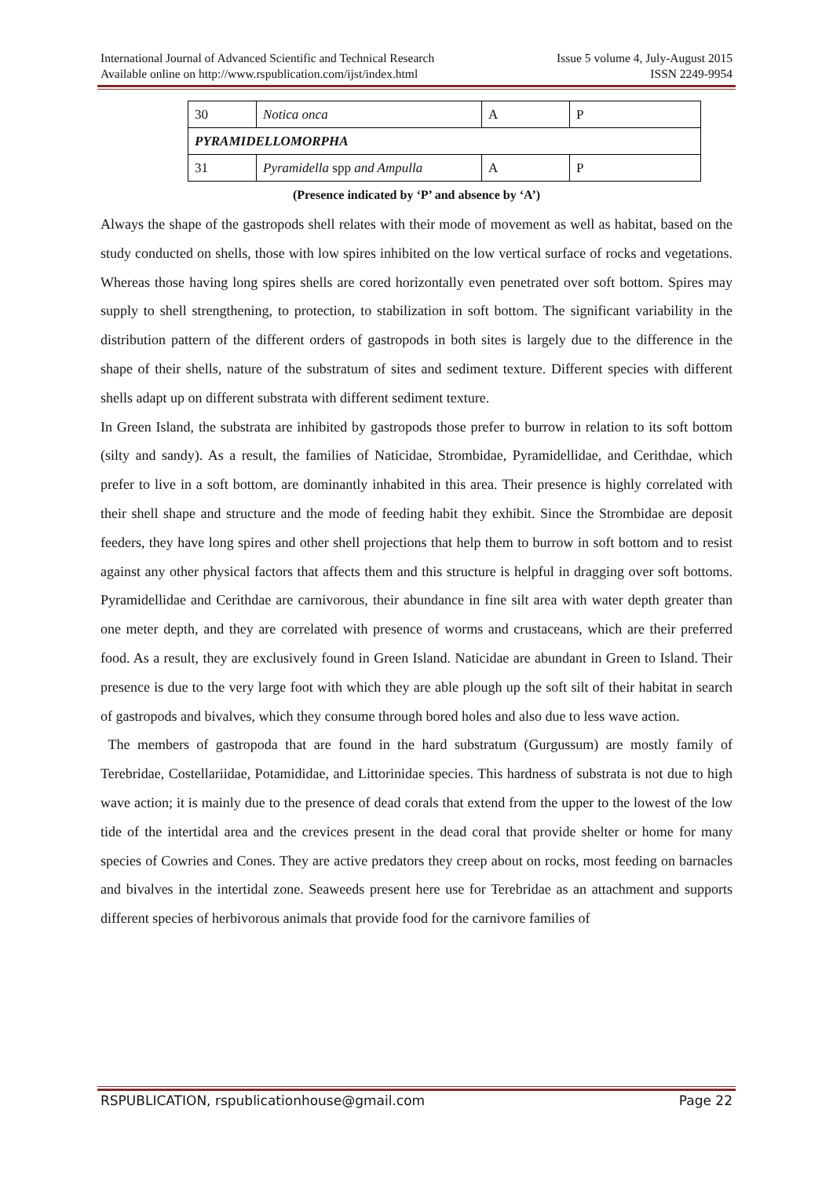International Journal of Advanced Scientific and Technical Research Issue 5 volume 4, July-August 2015
Available online on http://www.rspublication.com/ijst/index.html ISSN 2249-9954
| 30 | Notica onca | A | P |
| PYRAMIDELLOMORPHA | | | |
| 31 | Pyramidella spp and Ampulla | A | P |
(Presence indicated by ‘P’ and absence by ‘A’)
Always the shape of the gastropods shell relates with their mode of movement as well as habitat, based on the study conducted on shells, those with low spires inhibited on the low vertical surface of rocks and vegetations. Whereas those having long spires shells are cored horizontally even penetrated over soft bottom. Spires may supply to shell strengthening, to protection, to stabilization in soft bottom. The significant variability in the distribution pattern of the different orders of gastropods in both sites is largely due to the difference in the shape of their shells, nature of the substratum of sites and sediment texture. Different species with different shells adapt up on different substrata with different sediment texture.
In Green Island, the substrata are inhibited by gastropods those prefer to burrow in relation to its soft bottom (silty and sandy). As a result, the families of Naticidae, Strombidae, Pyramidellidae, and Cerithdae, which prefer to live in a soft bottom, are dominantly inhabited in this area. Their presence is highly correlated with their shell shape and structure and the mode of feeding habit they exhibit. Since the Strombidae are deposit feeders, they have long spires and other shell projections that help them to burrow in soft bottom and to resist against any other physical factors that affects them and this structure is helpful in dragging over soft bottoms. Pyramidellidae and Cerithdae are carnivorous, their abundance in fine silt area with water depth greater than one meter depth, and they are correlated with presence of worms and crustaceans, which are their preferred food. As a result, they are exclusively found in Green Island. Naticidae are abundant in Green to Island. Their presence is due to the very large foot with which they are able plough up the soft silt of their habitat in search of gastropods and bivalves, which they consume through bored holes and also due to less wave action.
The members of gastropoda that are found in the hard substratum (Gurgussum) are mostly family of Terebridae, Costellariidae, Potamididae, and Littorinidae species. This hardness of substrata is not due to high wave action; it is mainly due to the presence of dead corals that extend from the upper to the lowest of the low tide of the intertidal area and the crevices present in the dead coral that provide shelter or home for many species of Cowries and Cones. They are active predators they creep about on rocks, most feeding on barnacles and bivalves in the intertidal zone. Seaweeds present here use for Terebridae as an attachment and supports different species of herbivorous animals that provide food for the carnivore families of
RSPUBLICATION, rspublicationhouse@gmail.com Page 22